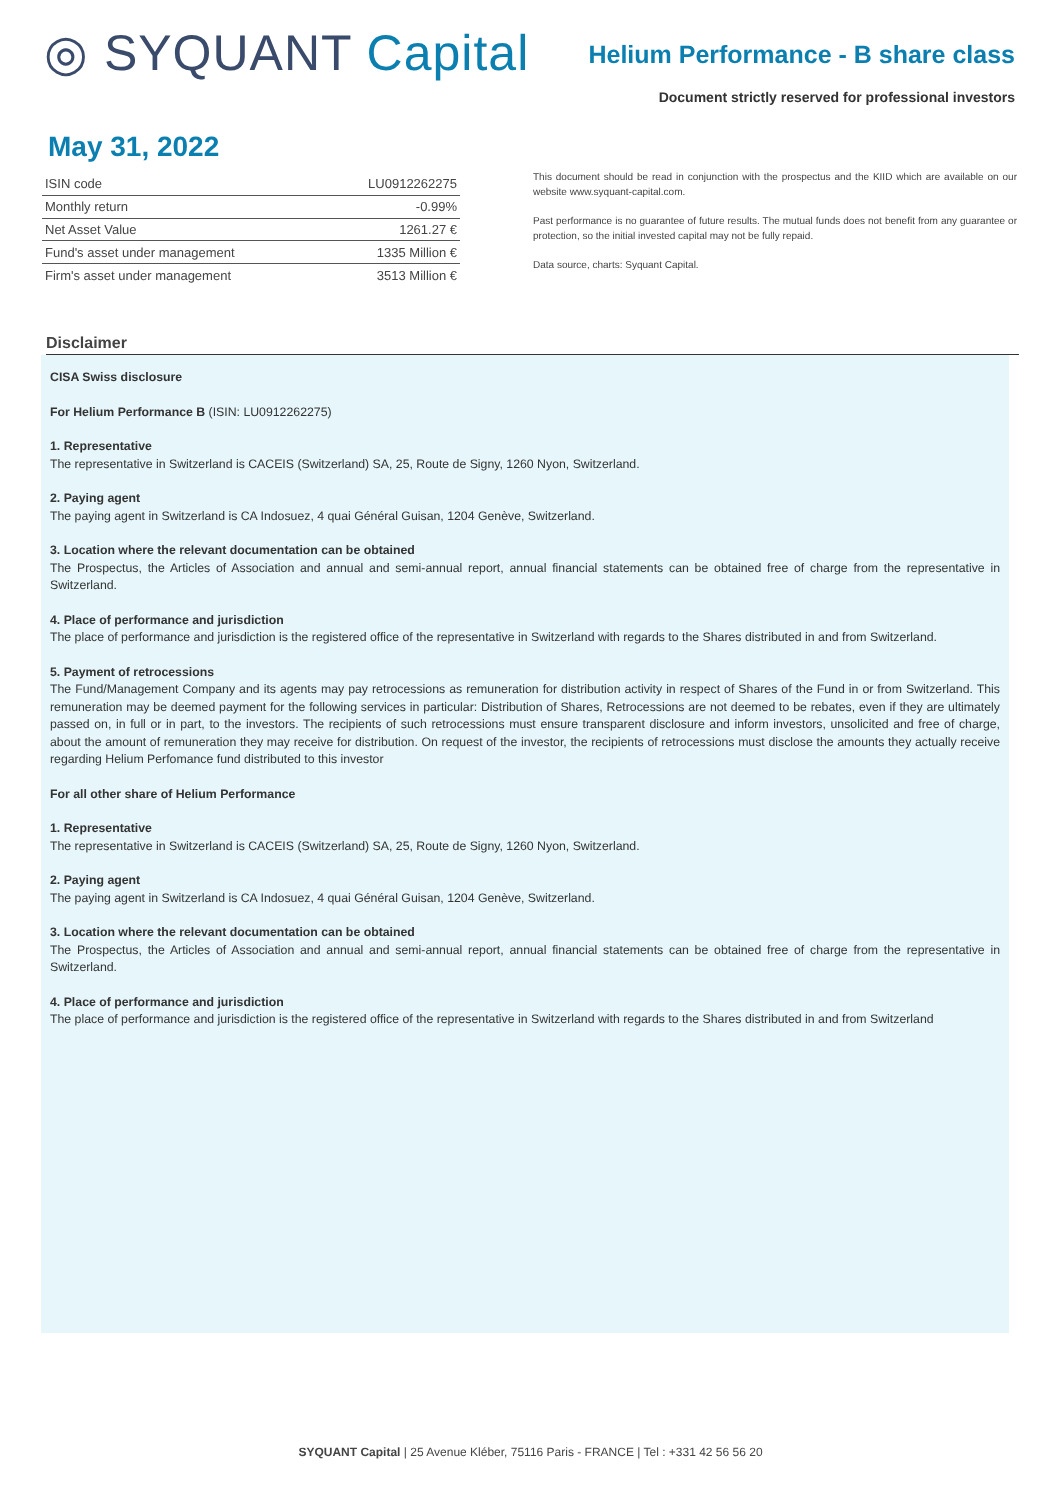◎ SYQUANT Capital
Helium Performance - B share class
Document strictly reserved for professional investors
May 31, 2022
| ISIN code | LU0912262275 |
| Monthly return | -0.99% |
| Net Asset Value | 1261.27 € |
| Fund's asset under management | 1335 Million € |
| Firm's asset under management | 3513 Million € |
This document should be read in conjunction with the prospectus and the KIID which are available on our website www.syquant-capital.com.
Past performance is no guarantee of future results. The mutual funds does not benefit from any guarantee or protection, so the initial invested capital may not be fully repaid.
Data source, charts: Syquant Capital.
Disclaimer
CISA Swiss disclosure
For Helium Performance B (ISIN: LU0912262275)
1. Representative
The representative in Switzerland is CACEIS (Switzerland) SA, 25, Route de Signy, 1260 Nyon, Switzerland.
2. Paying agent
The paying agent in Switzerland is CA Indosuez, 4 quai Général Guisan, 1204 Genève, Switzerland.
3. Location where the relevant documentation can be obtained
The Prospectus, the Articles of Association and annual and semi-annual report, annual financial statements can be obtained free of charge from the representative in Switzerland.
4. Place of performance and jurisdiction
The place of performance and jurisdiction is the registered office of the representative in Switzerland with regards to the Shares distributed in and from Switzerland.
5. Payment of retrocessions
The Fund/Management Company and its agents may pay retrocessions as remuneration for distribution activity in respect of Shares of the Fund in or from Switzerland. This remuneration may be deemed payment for the following services in particular: Distribution of Shares, Retrocessions are not deemed to be rebates, even if they are ultimately passed on, in full or in part, to the investors. The recipients of such retrocessions must ensure transparent disclosure and inform investors, unsolicited and free of charge, about the amount of remuneration they may receive for distribution. On request of the investor, the recipients of retrocessions must disclose the amounts they actually receive regarding Helium Perfomance fund distributed to this investor
For all other share of Helium Performance
1. Representative
The representative in Switzerland is CACEIS (Switzerland) SA, 25, Route de Signy, 1260 Nyon, Switzerland.
2. Paying agent
The paying agent in Switzerland is CA Indosuez, 4 quai Général Guisan, 1204 Genève, Switzerland.
3. Location where the relevant documentation can be obtained
The Prospectus, the Articles of Association and annual and semi-annual report, annual financial statements can be obtained free of charge from the representative in Switzerland.
4. Place of performance and jurisdiction
The place of performance and jurisdiction is the registered office of the representative in Switzerland with regards to the Shares distributed in and from Switzerland
SYQUANT Capital | 25 Avenue Kléber, 75116 Paris - FRANCE | Tel : +331 42 56 56 20